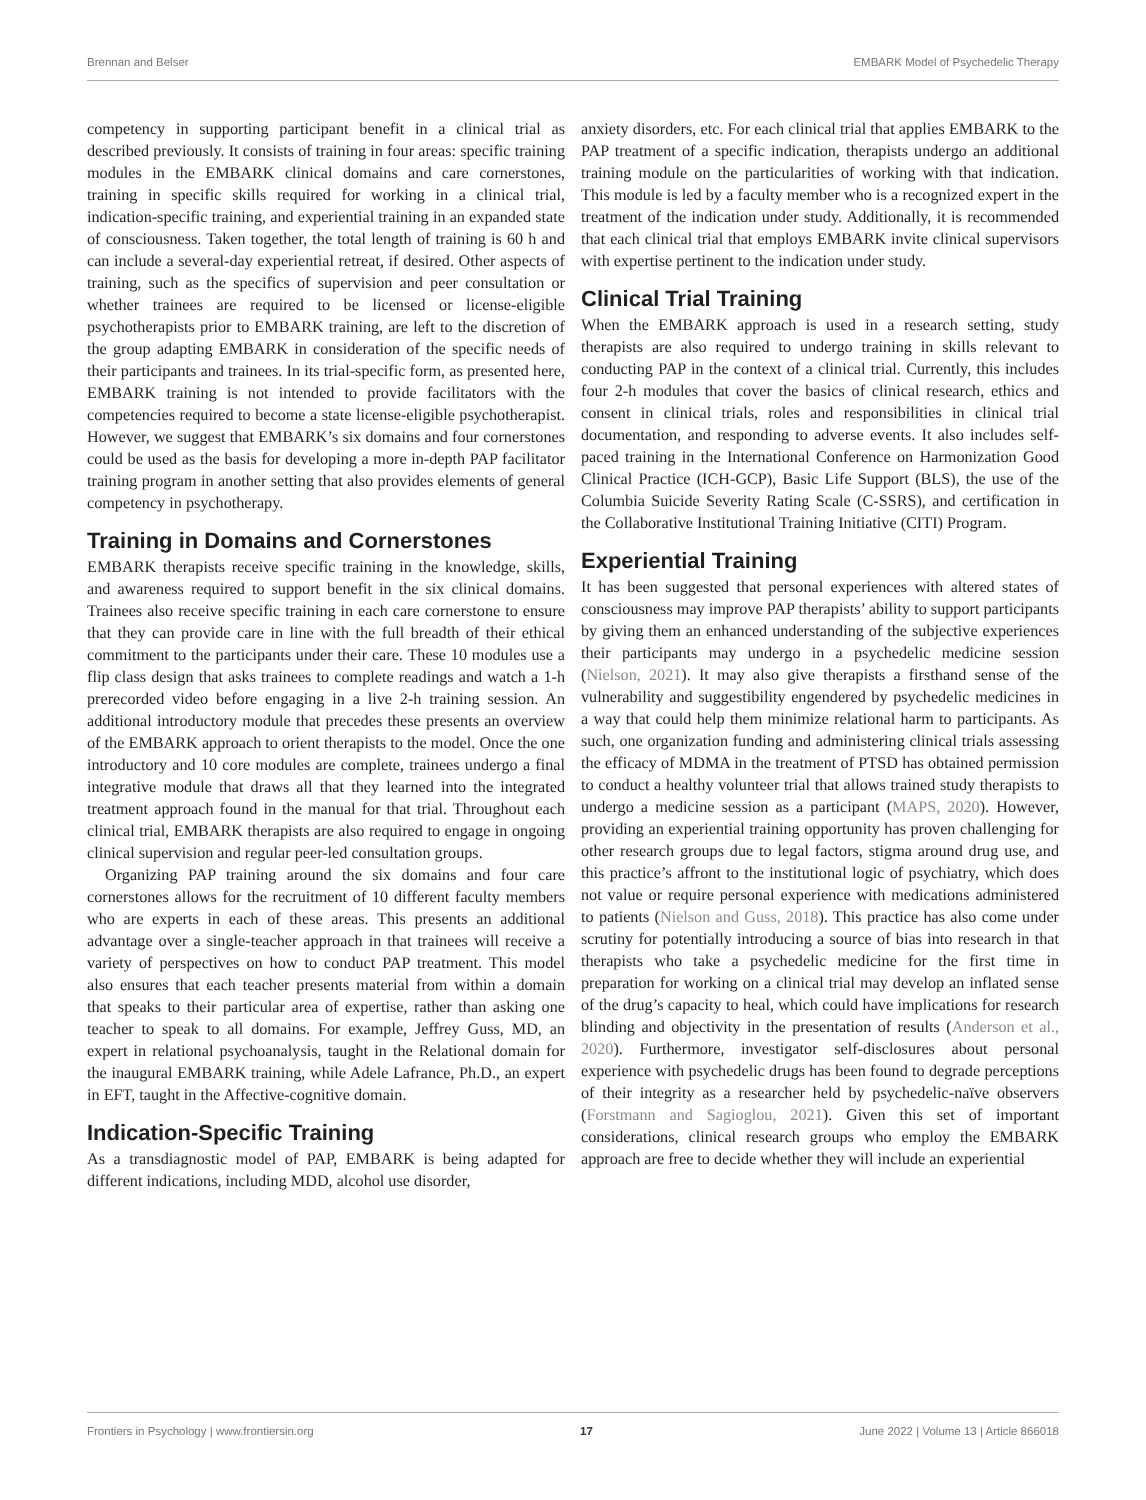Brennan and Belser EMBARK Model of Psychedelic Therapy
competency in supporting participant benefit in a clinical trial as described previously. It consists of training in four areas: specific training modules in the EMBARK clinical domains and care cornerstones, training in specific skills required for working in a clinical trial, indication-specific training, and experiential training in an expanded state of consciousness. Taken together, the total length of training is 60 h and can include a several-day experiential retreat, if desired. Other aspects of training, such as the specifics of supervision and peer consultation or whether trainees are required to be licensed or license-eligible psychotherapists prior to EMBARK training, are left to the discretion of the group adapting EMBARK in consideration of the specific needs of their participants and trainees. In its trial-specific form, as presented here, EMBARK training is not intended to provide facilitators with the competencies required to become a state license-eligible psychotherapist. However, we suggest that EMBARK’s six domains and four cornerstones could be used as the basis for developing a more in-depth PAP facilitator training program in another setting that also provides elements of general competency in psychotherapy.
Training in Domains and Cornerstones
EMBARK therapists receive specific training in the knowledge, skills, and awareness required to support benefit in the six clinical domains. Trainees also receive specific training in each care cornerstone to ensure that they can provide care in line with the full breadth of their ethical commitment to the participants under their care. These 10 modules use a flip class design that asks trainees to complete readings and watch a 1-h prerecorded video before engaging in a live 2-h training session. An additional introductory module that precedes these presents an overview of the EMBARK approach to orient therapists to the model. Once the one introductory and 10 core modules are complete, trainees undergo a final integrative module that draws all that they learned into the integrated treatment approach found in the manual for that trial. Throughout each clinical trial, EMBARK therapists are also required to engage in ongoing clinical supervision and regular peer-led consultation groups.
Organizing PAP training around the six domains and four care cornerstones allows for the recruitment of 10 different faculty members who are experts in each of these areas. This presents an additional advantage over a single-teacher approach in that trainees will receive a variety of perspectives on how to conduct PAP treatment. This model also ensures that each teacher presents material from within a domain that speaks to their particular area of expertise, rather than asking one teacher to speak to all domains. For example, Jeffrey Guss, MD, an expert in relational psychoanalysis, taught in the Relational domain for the inaugural EMBARK training, while Adele Lafrance, Ph.D., an expert in EFT, taught in the Affective-cognitive domain.
Indication-Specific Training
As a transdiagnostic model of PAP, EMBARK is being adapted for different indications, including MDD, alcohol use disorder,
anxiety disorders, etc. For each clinical trial that applies EMBARK to the PAP treatment of a specific indication, therapists undergo an additional training module on the particularities of working with that indication. This module is led by a faculty member who is a recognized expert in the treatment of the indication under study. Additionally, it is recommended that each clinical trial that employs EMBARK invite clinical supervisors with expertise pertinent to the indication under study.
Clinical Trial Training
When the EMBARK approach is used in a research setting, study therapists are also required to undergo training in skills relevant to conducting PAP in the context of a clinical trial. Currently, this includes four 2-h modules that cover the basics of clinical research, ethics and consent in clinical trials, roles and responsibilities in clinical trial documentation, and responding to adverse events. It also includes self-paced training in the International Conference on Harmonization Good Clinical Practice (ICH-GCP), Basic Life Support (BLS), the use of the Columbia Suicide Severity Rating Scale (C-SSRS), and certification in the Collaborative Institutional Training Initiative (CITI) Program.
Experiential Training
It has been suggested that personal experiences with altered states of consciousness may improve PAP therapists’ ability to support participants by giving them an enhanced understanding of the subjective experiences their participants may undergo in a psychedelic medicine session (Nielson, 2021). It may also give therapists a firsthand sense of the vulnerability and suggestibility engendered by psychedelic medicines in a way that could help them minimize relational harm to participants. As such, one organization funding and administering clinical trials assessing the efficacy of MDMA in the treatment of PTSD has obtained permission to conduct a healthy volunteer trial that allows trained study therapists to undergo a medicine session as a participant (MAPS, 2020). However, providing an experiential training opportunity has proven challenging for other research groups due to legal factors, stigma around drug use, and this practice’s affront to the institutional logic of psychiatry, which does not value or require personal experience with medications administered to patients (Nielson and Guss, 2018). This practice has also come under scrutiny for potentially introducing a source of bias into research in that therapists who take a psychedelic medicine for the first time in preparation for working on a clinical trial may develop an inflated sense of the drug’s capacity to heal, which could have implications for research blinding and objectivity in the presentation of results (Anderson et al., 2020). Furthermore, investigator self-disclosures about personal experience with psychedelic drugs has been found to degrade perceptions of their integrity as a researcher held by psychedelic-naïve observers (Forstmann and Sagioglou, 2021). Given this set of important considerations, clinical research groups who employ the EMBARK approach are free to decide whether they will include an experiential
Frontiers in Psychology | www.frontiersin.org 17 June 2022 | Volume 13 | Article 866018